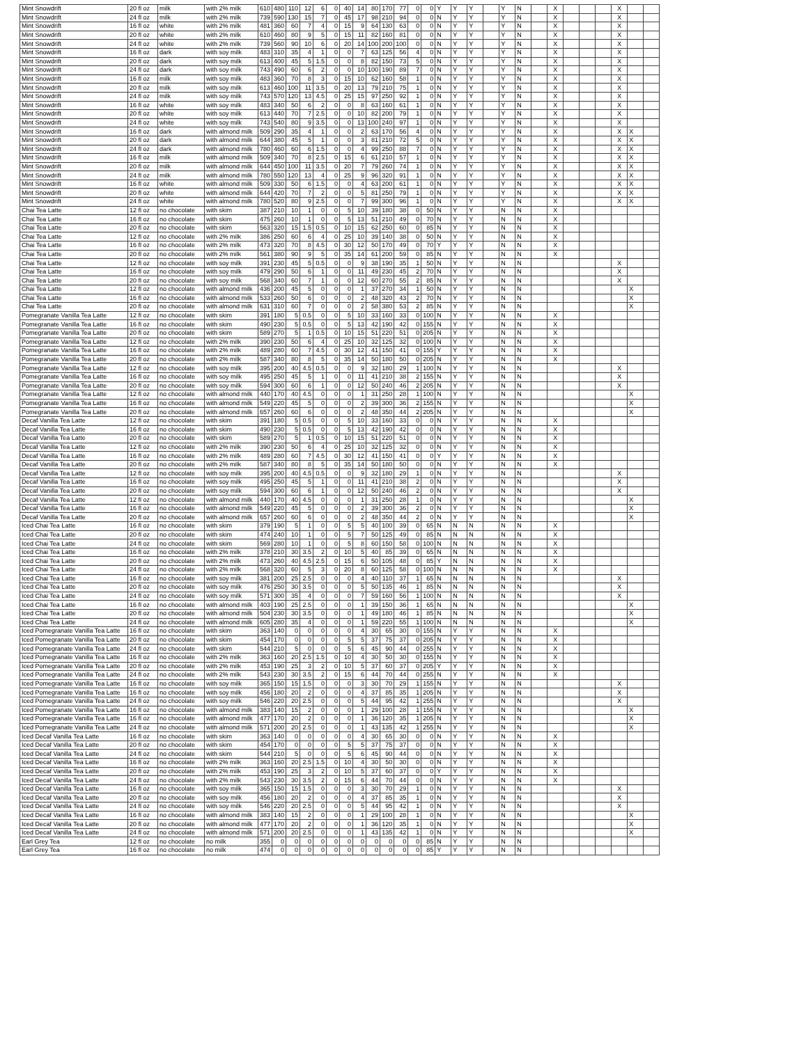| Mint Snowdrift | 20 fl oz | milk | with 2% milk | 610 | 480 | 110 | 12 | 6 | 0 | 40 | 14 | 80 | 170 | 77 | 0 | 0 | Y | Y | Y | | Y | N | | X | | | | X | | |
| Mint Snowdrift | 24 fl oz | milk | with 2% milk | 739 | 590 | 130 | 15 | 7 | 0 | 45 | 17 | 98 | 210 | 94 | 0 | 0 | N | Y | Y | | Y | N | | X | | | | X | | |
| Mint Snowdrift | 16 fl oz | white | with 2% milk | 481 | 360 | 60 | 7 | 4 | 0 | 15 | 9 | 64 | 130 | 63 | 0 | 0 | N | Y | Y | | Y | N | | X | | | | X | | |
| Mint Snowdrift | 20 fl oz | white | with 2% milk | 610 | 460 | 80 | 9 | 5 | 0 | 15 | 11 | 82 | 160 | 81 | 0 | 0 | N | Y | Y | | Y | N | | X | | | | X | | |
| Mint Snowdrift | 24 fl oz | white | with 2% milk | 739 | 560 | 90 | 10 | 6 | 0 | 20 | 14 | 100 | 200 | 100 | 0 | 0 | N | Y | Y | | Y | N | | X | | | | X | | |
| Mint Snowdrift | 16 fl oz | dark | with soy milk | 483 | 310 | 35 | 4 | 1 | 0 | 0 | 7 | 63 | 125 | 56 | 4 | 0 | N | Y | Y | | Y | N | | X | | | | X | | |
| Mint Snowdrift | 20 fl oz | dark | with soy milk | 613 | 400 | 45 | 5 | 1.5 | 0 | 0 | 8 | 82 | 150 | 73 | 5 | 0 | N | Y | Y | | Y | N | | X | | | | X | | |
| Mint Snowdrift | 24 fl oz | dark | with soy milk | 743 | 490 | 60 | 6 | 2 | 0 | 0 | 10 | 100 | 190 | 89 | 7 | 0 | N | Y | Y | | Y | N | | X | | | | X | | |
| Mint Snowdrift | 16 fl oz | milk | with soy milk | 483 | 360 | 70 | 8 | 3 | 0 | 15 | 10 | 62 | 160 | 58 | 1 | 0 | N | Y | Y | | Y | N | | X | | | | X | | |
| Mint Snowdrift | 20 fl oz | milk | with soy milk | 613 | 460 | 100 | 11 | 3.5 | 0 | 20 | 13 | 79 | 210 | 75 | 1 | 0 | N | Y | Y | | Y | N | | X | | | | X | | |
| Mint Snowdrift | 24 fl oz | milk | with soy milk | 743 | 570 | 120 | 13 | 4.5 | 0 | 25 | 15 | 97 | 250 | 92 | 1 | 0 | N | Y | Y | | Y | N | | X | | | | X | | |
| Mint Snowdrift | 16 fl oz | white | with soy milk | 483 | 340 | 50 | 6 | 2 | 0 | 0 | 8 | 63 | 160 | 61 | 1 | 0 | N | Y | Y | | Y | N | | X | | | | X | | |
| Mint Snowdrift | 20 fl oz | white | with soy milk | 613 | 440 | 70 | 7 | 2.5 | 0 | 0 | 10 | 82 | 200 | 79 | 1 | 0 | N | Y | Y | | Y | N | | X | | | | X | | |
| Mint Snowdrift | 24 fl oz | white | with soy milk | 743 | 540 | 80 | 9 | 3.5 | 0 | 0 | 13 | 100 | 240 | 97 | 1 | 0 | N | Y | Y | | Y | N | | X | | | | X | | |
| Mint Snowdrift | 16 fl oz | dark | with almond milk | 509 | 290 | 35 | 4 | 1 | 0 | 0 | 2 | 63 | 170 | 56 | 4 | 0 | N | Y | Y | | Y | N | | X | | | | X | X | |
| Mint Snowdrift | 20 fl oz | dark | with almond milk | 644 | 380 | 45 | 5 | 1 | 0 | 0 | 3 | 81 | 210 | 72 | 5 | 0 | N | Y | Y | | Y | N | | X | | | | X | X | |
| Mint Snowdrift | 24 fl oz | dark | with almond milk | 780 | 460 | 60 | 6 | 1.5 | 0 | 0 | 4 | 99 | 250 | 88 | 7 | 0 | N | Y | Y | | Y | N | | X | | | | X | X | |
| Mint Snowdrift | 16 fl oz | milk | with almond milk | 509 | 340 | 70 | 8 | 2.5 | 0 | 15 | 6 | 61 | 210 | 57 | 1 | 0 | N | Y | Y | | Y | N | | X | | | | X | X | |
| Mint Snowdrift | 20 fl oz | milk | with almond milk | 644 | 450 | 100 | 11 | 3.5 | 0 | 20 | 7 | 79 | 260 | 74 | 1 | 0 | N | Y | Y | | Y | N | | X | | | | X | X | |
| Mint Snowdrift | 24 fl oz | milk | with almond milk | 780 | 550 | 120 | 13 | 4 | 0 | 25 | 9 | 96 | 320 | 91 | 1 | 0 | N | Y | Y | | Y | N | | X | | | | X | X | |
| Mint Snowdrift | 16 fl oz | white | with almond milk | 509 | 330 | 50 | 6 | 1.5 | 0 | 0 | 4 | 63 | 200 | 61 | 1 | 0 | N | Y | Y | | Y | N | | X | | | | X | X | |
| Mint Snowdrift | 20 fl oz | white | with almond milk | 644 | 420 | 70 | 7 | 2 | 0 | 0 | 5 | 81 | 250 | 79 | 1 | 0 | N | Y | Y | | Y | N | | X | | | | X | X | |
| Mint Snowdrift | 24 fl oz | white | with almond milk | 780 | 520 | 80 | 9 | 2.5 | 0 | 0 | 7 | 99 | 300 | 96 | 1 | 0 | N | Y | Y | | Y | N | | X | | | | X | X | |
| Chai Tea Latte | 12 fl oz | no chocolate | with skim | 387 | 210 | 10 | 1 | 0 | 0 | 5 | 10 | 39 | 180 | 38 | 0 | 50 | N | Y | Y | | N | N | | X | | | | | | |
| Chai Tea Latte | 16 fl oz | no chocolate | with skim | 475 | 260 | 10 | 1 | 0 | 0 | 5 | 13 | 51 | 210 | 49 | 0 | 70 | N | Y | Y | | N | N | | X | | | | | | |
| Chai Tea Latte | 20 fl oz | no chocolate | with skim | 563 | 320 | 15 | 1.5 | 0.5 | 0 | 10 | 15 | 62 | 250 | 60 | 0 | 85 | N | Y | Y | | N | N | | X | | | | | | |
| Chai Tea Latte | 12 fl oz | no chocolate | with 2% milk | 386 | 250 | 60 | 6 | 4 | 0 | 25 | 10 | 39 | 140 | 38 | 0 | 50 | N | Y | Y | | N | N | | X | | | | | | |
| Chai Tea Latte | 16 fl oz | no chocolate | with 2% milk | 473 | 320 | 70 | 8 | 4.5 | 0 | 30 | 12 | 50 | 170 | 49 | 0 | 70 | Y | Y | Y | | N | N | | X | | | | | | |
| Chai Tea Latte | 20 fl oz | no chocolate | with 2% milk | 561 | 380 | 90 | 9 | 5 | 0 | 35 | 14 | 61 | 200 | 59 | 0 | 85 | N | Y | Y | | N | N | | X | | | | | | |
| Chai Tea Latte | 12 fl oz | no chocolate | with soy milk | 391 | 230 | 45 | 5 | 0.5 | 0 | 0 | 9 | 38 | 190 | 35 | 1 | 50 | N | Y | Y | | N | N | | | | | | X | | |
| Chai Tea Latte | 16 fl oz | no chocolate | with soy milk | 479 | 290 | 50 | 6 | 1 | 0 | 0 | 11 | 49 | 230 | 45 | 2 | 70 | N | Y | Y | | N | N | | | | | | X | | |
| Chai Tea Latte | 20 fl oz | no chocolate | with soy milk | 568 | 340 | 60 | 7 | 1 | 0 | 0 | 12 | 60 | 270 | 55 | 2 | 85 | N | Y | Y | | N | N | | | | | | X | | |
| Chai Tea Latte | 12 fl oz | no chocolate | with almond milk | 436 | 200 | 45 | 5 | 0 | 0 | 0 | 1 | 37 | 270 | 34 | 1 | 50 | N | Y | Y | | N | N | | | | | | | X | |
| Chai Tea Latte | 16 fl oz | no chocolate | with almond milk | 533 | 260 | 50 | 6 | 0 | 0 | 0 | 2 | 48 | 320 | 43 | 2 | 70 | N | Y | Y | | N | N | | | | | | | X | |
| Chai Tea Latte | 20 fl oz | no chocolate | with almond milk | 631 | 310 | 60 | 7 | 0 | 0 | 0 | 2 | 58 | 380 | 53 | 2 | 85 | N | Y | Y | | N | N | | | | | | | X | |
| Pomegranate Vanilla Tea Latte | 12 fl oz | no chocolate | with skim | 391 | 180 | 5 | 0.5 | 0 | 0 | 5 | 10 | 33 | 160 | 33 | 0 | 100 | N | Y | Y | | N | N | | X | | | | | | |
| Pomegranate Vanilla Tea Latte | 16 fl oz | no chocolate | with skim | 490 | 230 | 5 | 0.5 | 0 | 0 | 5 | 13 | 42 | 190 | 42 | 0 | 155 | N | Y | Y | | N | N | | X | | | | | | |
| Pomegranate Vanilla Tea Latte | 20 fl oz | no chocolate | with skim | 589 | 270 | 5 | 1 | 0.5 | 0 | 10 | 15 | 51 | 220 | 51 | 0 | 205 | N | Y | Y | | N | N | | X | | | | | | |
| Pomegranate Vanilla Tea Latte | 12 fl oz | no chocolate | with 2% milk | 390 | 230 | 50 | 6 | 4 | 0 | 25 | 10 | 32 | 125 | 32 | 0 | 100 | N | Y | Y | | N | N | | X | | | | | | |
| Pomegranate Vanilla Tea Latte | 16 fl oz | no chocolate | with 2% milk | 489 | 280 | 60 | 7 | 4.5 | 0 | 30 | 12 | 41 | 150 | 41 | 0 | 155 | Y | Y | Y | | N | N | | X | | | | | | |
| Pomegranate Vanilla Tea Latte | 20 fl oz | no chocolate | with 2% milk | 587 | 340 | 80 | 8 | 5 | 0 | 35 | 14 | 50 | 180 | 50 | 0 | 205 | N | Y | Y | | N | N | | X | | | | | | |
| Pomegranate Vanilla Tea Latte | 12 fl oz | no chocolate | with soy milk | 395 | 200 | 40 | 4.5 | 0.5 | 0 | 0 | 9 | 32 | 180 | 29 | 1 | 100 | N | Y | Y | | N | N | | | | | | X | | |
| Pomegranate Vanilla Tea Latte | 16 fl oz | no chocolate | with soy milk | 495 | 250 | 45 | 5 | 1 | 0 | 0 | 11 | 41 | 210 | 38 | 2 | 155 | N | Y | Y | | N | N | | | | | | X | | |
| Pomegranate Vanilla Tea Latte | 20 fl oz | no chocolate | with soy milk | 594 | 300 | 60 | 6 | 1 | 0 | 0 | 12 | 50 | 240 | 46 | 2 | 205 | N | Y | Y | | N | N | | | | | | X | | |
| Pomegranate Vanilla Tea Latte | 12 fl oz | no chocolate | with almond milk | 440 | 170 | 40 | 4.5 | 0 | 0 | 0 | 1 | 31 | 250 | 28 | 1 | 100 | N | Y | Y | | N | N | | | | | | | X | |
| Pomegranate Vanilla Tea Latte | 16 fl oz | no chocolate | with almond milk | 549 | 220 | 45 | 5 | 0 | 0 | 0 | 2 | 39 | 300 | 36 | 2 | 155 | N | Y | Y | | N | N | | | | | | | X | |
| Pomegranate Vanilla Tea Latte | 20 fl oz | no chocolate | with almond milk | 657 | 260 | 60 | 6 | 0 | 0 | 0 | 2 | 48 | 350 | 44 | 2 | 205 | N | Y | Y | | N | N | | | | | | | X | |
| Decaf Vanilla Tea Latte | 12 fl oz | no chocolate | with skim | 391 | 180 | 5 | 0.5 | 0 | 0 | 5 | 10 | 33 | 160 | 33 | 0 | 0 | N | Y | Y | | N | N | | X | | | | | | |
| Decaf Vanilla Tea Latte | 16 fl oz | no chocolate | with skim | 490 | 230 | 5 | 0.5 | 0 | 0 | 5 | 13 | 42 | 190 | 42 | 0 | 0 | N | Y | Y | | N | N | | X | | | | | | |
| Decaf Vanilla Tea Latte | 20 fl oz | no chocolate | with skim | 589 | 270 | 5 | 1 | 0.5 | 0 | 10 | 15 | 51 | 220 | 51 | 0 | 0 | N | Y | Y | | N | N | | X | | | | | | |
| Decaf Vanilla Tea Latte | 12 fl oz | no chocolate | with 2% milk | 390 | 230 | 50 | 6 | 4 | 0 | 25 | 10 | 32 | 125 | 32 | 0 | 0 | N | Y | Y | | N | N | | X | | | | | | |
| Decaf Vanilla Tea Latte | 16 fl oz | no chocolate | with 2% milk | 489 | 280 | 60 | 7 | 4.5 | 0 | 30 | 12 | 41 | 150 | 41 | 0 | 0 | Y | Y | Y | | N | N | | X | | | | | | |
| Decaf Vanilla Tea Latte | 20 fl oz | no chocolate | with 2% milk | 587 | 340 | 80 | 8 | 5 | 0 | 35 | 14 | 50 | 180 | 50 | 0 | 0 | N | Y | Y | | N | N | | X | | | | | | |
| Decaf Vanilla Tea Latte | 12 fl oz | no chocolate | with soy milk | 395 | 200 | 40 | 4.5 | 0.5 | 0 | 0 | 9 | 32 | 180 | 29 | 1 | 0 | N | Y | Y | | N | N | | | | | | X | | |
| Decaf Vanilla Tea Latte | 16 fl oz | no chocolate | with soy milk | 495 | 250 | 45 | 5 | 1 | 0 | 0 | 11 | 41 | 210 | 38 | 2 | 0 | N | Y | Y | | N | N | | | | | | X | | |
| Decaf Vanilla Tea Latte | 20 fl oz | no chocolate | with soy milk | 594 | 300 | 60 | 6 | 1 | 0 | 0 | 12 | 50 | 240 | 46 | 2 | 0 | N | Y | Y | | N | N | | | | | | X | | |
| Decaf Vanilla Tea Latte | 12 fl oz | no chocolate | with almond milk | 440 | 170 | 40 | 4.5 | 0 | 0 | 0 | 1 | 31 | 250 | 28 | 1 | 0 | N | Y | Y | | N | N | | | | | | | X | |
| Decaf Vanilla Tea Latte | 16 fl oz | no chocolate | with almond milk | 549 | 220 | 45 | 5 | 0 | 0 | 0 | 2 | 39 | 300 | 36 | 2 | 0 | N | Y | Y | | N | N | | | | | | | X | |
| Decaf Vanilla Tea Latte | 20 fl oz | no chocolate | with almond milk | 657 | 260 | 60 | 6 | 0 | 0 | 0 | 2 | 48 | 350 | 44 | 2 | 0 | N | Y | Y | | N | N | | | | | | | X | |
| Iced Chai Tea Latte | 16 fl oz | no chocolate | with skim | 379 | 190 | 5 | 1 | 0 | 0 | 5 | 5 | 40 | 100 | 39 | 0 | 65 | N | N | N | | N | N | | X | | | | | | |
| Iced Chai Tea Latte | 20 fl oz | no chocolate | with skim | 474 | 240 | 10 | 1 | 0 | 0 | 5 | 7 | 50 | 125 | 49 | 0 | 85 | N | N | N | | N | N | | X | | | | | | |
| Iced Chai Tea Latte | 24 fl oz | no chocolate | with skim | 569 | 280 | 10 | 1 | 0 | 0 | 5 | 8 | 60 | 150 | 58 | 0 | 100 | N | N | N | | N | N | | X | | | | | | |
| Iced Chai Tea Latte | 16 fl oz | no chocolate | with 2% milk | 378 | 210 | 30 | 3.5 | 2 | 0 | 10 | 5 | 40 | 85 | 39 | 0 | 65 | N | N | N | | N | N | | X | | | | | | |
| Iced Chai Tea Latte | 20 fl oz | no chocolate | with 2% milk | 473 | 260 | 40 | 4.5 | 2.5 | 0 | 15 | 6 | 50 | 105 | 48 | 0 | 85 | Y | N | N | | N | N | | X | | | | | | |
| Iced Chai Tea Latte | 24 fl oz | no chocolate | with 2% milk | 568 | 320 | 60 | 5 | 3 | 0 | 20 | 8 | 60 | 125 | 58 | 0 | 100 | N | N | N | | N | N | | X | | | | | | |
| Iced Chai Tea Latte | 16 fl oz | no chocolate | with soy milk | 381 | 200 | 25 | 2.5 | 0 | 0 | 0 | 4 | 40 | 110 | 37 | 1 | 65 | N | N | N | | N | N | | | | | | X | | |
| Iced Chai Tea Latte | 20 fl oz | no chocolate | with soy milk | 476 | 250 | 30 | 3.5 | 0 | 0 | 0 | 5 | 50 | 135 | 46 | 1 | 85 | N | N | N | | N | N | | | | | | X | | |
| Iced Chai Tea Latte | 24 fl oz | no chocolate | with soy milk | 571 | 300 | 35 | 4 | 0 | 0 | 0 | 7 | 59 | 160 | 56 | 1 | 100 | N | N | N | | N | N | | | | | | X | | |
| Iced Chai Tea Latte | 16 fl oz | no chocolate | with almond milk | 403 | 190 | 25 | 2.5 | 0 | 0 | 0 | 1 | 39 | 150 | 36 | 1 | 65 | N | N | N | | N | N | | | | | | | X | |
| Iced Chai Tea Latte | 20 fl oz | no chocolate | with almond milk | 504 | 230 | 30 | 3.5 | 0 | 0 | 0 | 1 | 49 | 180 | 46 | 1 | 85 | N | N | N | | N | N | | | | | | | X | |
| Iced Chai Tea Latte | 24 fl oz | no chocolate | with almond milk | 605 | 280 | 35 | 4 | 0 | 0 | 0 | 1 | 59 | 220 | 55 | 1 | 100 | N | N | N | | N | N | | | | | | | X | |
| Iced Pomegranate Vanilla Tea Latte | 16 fl oz | no chocolate | with skim | 363 | 140 | 0 | 0 | 0 | 0 | 0 | 4 | 30 | 65 | 30 | 0 | 155 | N | Y | Y | | N | N | | X | | | | | | |
| Iced Pomegranate Vanilla Tea Latte | 20 fl oz | no chocolate | with skim | 454 | 170 | 0 | 0 | 0 | 0 | 5 | 5 | 37 | 75 | 37 | 0 | 205 | N | Y | Y | | N | N | | X | | | | | | |
| Iced Pomegranate Vanilla Tea Latte | 24 fl oz | no chocolate | with skim | 544 | 210 | 5 | 0 | 0 | 0 | 5 | 6 | 45 | 90 | 44 | 0 | 255 | N | Y | Y | | N | N | | X | | | | | | |
| Iced Pomegranate Vanilla Tea Latte | 16 fl oz | no chocolate | with 2% milk | 363 | 160 | 20 | 2.5 | 1.5 | 0 | 10 | 4 | 30 | 50 | 30 | 0 | 155 | N | Y | Y | | N | N | | X | | | | | | |
| Iced Pomegranate Vanilla Tea Latte | 20 fl oz | no chocolate | with 2% milk | 453 | 190 | 25 | 3 | 2 | 0 | 10 | 5 | 37 | 60 | 37 | 0 | 205 | Y | Y | Y | | N | N | | X | | | | | | |
| Iced Pomegranate Vanilla Tea Latte | 24 fl oz | no chocolate | with 2% milk | 543 | 230 | 30 | 3.5 | 2 | 0 | 15 | 6 | 44 | 70 | 44 | 0 | 255 | N | Y | Y | | N | N | | X | | | | | | |
| Iced Pomegranate Vanilla Tea Latte | 16 fl oz | no chocolate | with soy milk | 365 | 150 | 15 | 1.5 | 0 | 0 | 0 | 3 | 30 | 70 | 29 | 1 | 155 | N | Y | Y | | N | N | | | | | | X | | |
| Iced Pomegranate Vanilla Tea Latte | 16 fl oz | no chocolate | with soy milk | 456 | 180 | 20 | 2 | 0 | 0 | 0 | 4 | 37 | 85 | 35 | 1 | 205 | N | Y | Y | | N | N | | | | | | X | | |
| Iced Pomegranate Vanilla Tea Latte | 24 fl oz | no chocolate | with soy milk | 546 | 220 | 20 | 2.5 | 0 | 0 | 0 | 5 | 44 | 95 | 42 | 1 | 255 | N | Y | Y | | N | N | | | | | | X | | |
| Iced Pomegranate Vanilla Tea Latte | 16 fl oz | no chocolate | with almond milk | 383 | 140 | 15 | 2 | 0 | 0 | 0 | 1 | 29 | 100 | 28 | 1 | 155 | N | Y | Y | | N | N | | | | | | | X | |
| Iced Pomegranate Vanilla Tea Latte | 16 fl oz | no chocolate | with almond milk | 477 | 170 | 20 | 2 | 0 | 0 | 0 | 1 | 36 | 120 | 35 | 1 | 205 | N | Y | Y | | N | N | | | | | | | X | |
| Iced Pomegranate Vanilla Tea Latte | 24 fl oz | no chocolate | with almond milk | 571 | 200 | 20 | 2.5 | 0 | 0 | 0 | 1 | 43 | 135 | 42 | 1 | 255 | N | Y | Y | | N | N | | | | | | | X | |
| Iced Decaf Vanilla Tea Latte | 16 fl oz | no chocolate | with skim | 363 | 140 | 0 | 0 | 0 | 0 | 0 | 4 | 30 | 65 | 30 | 0 | 0 | N | Y | Y | | N | N | | X | | | | | | |
| Iced Decaf Vanilla Tea Latte | 20 fl oz | no chocolate | with skim | 454 | 170 | 0 | 0 | 0 | 0 | 5 | 5 | 37 | 75 | 37 | 0 | 0 | N | Y | Y | | N | N | | X | | | | | | |
| Iced Decaf Vanilla Tea Latte | 24 fl oz | no chocolate | with skim | 544 | 210 | 5 | 0 | 0 | 0 | 5 | 6 | 45 | 90 | 44 | 0 | 0 | N | Y | Y | | N | N | | X | | | | | | |
| Iced Decaf Vanilla Tea Latte | 16 fl oz | no chocolate | with 2% milk | 363 | 160 | 20 | 2.5 | 1.5 | 0 | 10 | 4 | 30 | 50 | 30 | 0 | 0 | N | Y | Y | | N | N | | X | | | | | | |
| Iced Decaf Vanilla Tea Latte | 20 fl oz | no chocolate | with 2% milk | 453 | 190 | 25 | 3 | 2 | 0 | 10 | 5 | 37 | 60 | 37 | 0 | 0 | Y | Y | Y | | N | N | | X | | | | | | |
| Iced Decaf Vanilla Tea Latte | 24 fl oz | no chocolate | with 2% milk | 543 | 230 | 30 | 3.5 | 2 | 0 | 15 | 6 | 44 | 70 | 44 | 0 | 0 | N | Y | Y | | N | N | | X | | | | | | |
| Iced Decaf Vanilla Tea Latte | 16 fl oz | no chocolate | with soy milk | 365 | 150 | 15 | 1.5 | 0 | 0 | 0 | 3 | 30 | 70 | 29 | 1 | 0 | N | Y | Y | | N | N | | | | | | X | | |
| Iced Decaf Vanilla Tea Latte | 20 fl oz | no chocolate | with soy milk | 456 | 180 | 20 | 2 | 0 | 0 | 0 | 4 | 37 | 85 | 35 | 1 | 0 | N | Y | Y | | N | N | | | | | | X | | |
| Iced Decaf Vanilla Tea Latte | 24 fl oz | no chocolate | with soy milk | 546 | 220 | 20 | 2.5 | 0 | 0 | 0 | 5 | 44 | 95 | 42 | 1 | 0 | N | Y | Y | | N | N | | | | | | X | | |
| Iced Decaf Vanilla Tea Latte | 16 fl oz | no chocolate | with almond milk | 383 | 140 | 15 | 2 | 0 | 0 | 0 | 1 | 29 | 100 | 28 | 1 | 0 | N | Y | Y | | N | N | | | | | | | X | |
| Iced Decaf Vanilla Tea Latte | 20 fl oz | no chocolate | with almond milk | 477 | 170 | 20 | 2 | 0 | 0 | 0 | 1 | 36 | 120 | 35 | 1 | 0 | N | Y | Y | | N | N | | | | | | | X | |
| Iced Decaf Vanilla Tea Latte | 24 fl oz | no chocolate | with almond milk | 571 | 200 | 20 | 2.5 | 0 | 0 | 0 | 1 | 43 | 135 | 42 | 1 | 0 | N | Y | Y | | N | N | | | | | | | X | |
| Earl Grey Tea | 12 fl oz | no chocolate | no milk | 355 | 0 | 0 | 0 | 0 | 0 | 0 | 0 | 0 | 0 | 0 | 0 | 85 | N | Y | Y | | N | N | | | | | | | | |
| Earl Grey Tea | 16 fl oz | no chocolate | no milk | 474 | 0 | 0 | 0 | 0 | 0 | 0 | 0 | 0 | 0 | 0 | 0 | 85 | Y | Y | Y | | N | N | | | | | | | | |